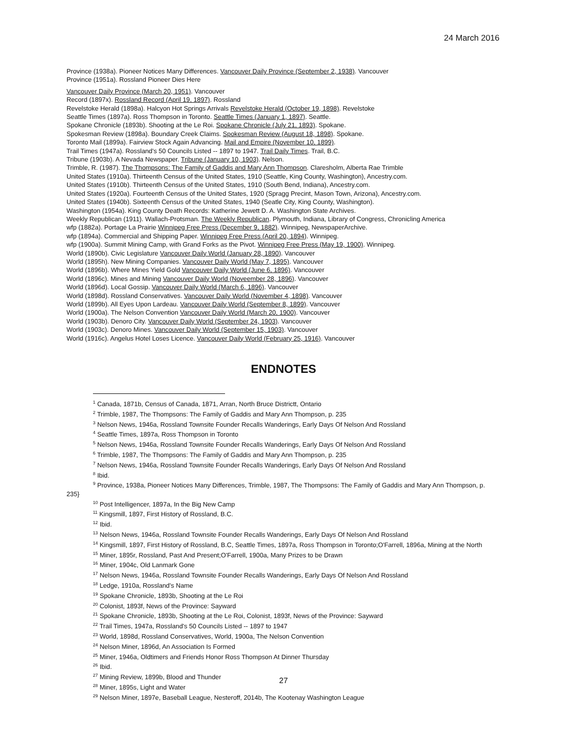24 March 2016
Province (1938a). Pioneer Notices Many Differences. Vancouver Daily Province (September 2, 1938). Vancouver
Province (1951a). Rossland Pioneer Dies Here
Vancouver Daily Province (March 20, 1951). Vancouver
Record (1897x). Rossland Record (April 19, 1897). Rossland
Revelstoke Herald (1898a). Halcyon Hot Springs Arrivals Revelstoke Herald (October 19, 1898). Revelstoke
Seattle Times (1897a). Ross Thompson in Toronto. Seattle Times (January 1, 1897). Seattle.
Spokane Chronicle (1893b). Shooting at the Le Roi. Spokane Chronicle (July 21, 1893). Spokane.
Spokesman Review (1898a). Boundary Creek Claims. Spokesman Review (August 18, 1898). Spokane.
Toronto Mail (1899a). Fairview Stock Again Advancing. Mail and Empire (November 10, 1899).
Trail Times (1947a). Rossland's 50 Councils Listed -- 1897 to 1947. Trail Daily Times. Trail, B.C.
Tribune (1903b). A Nevada Newspaper. Tribune (January 10, 1903). Nelson.
Trimble, R. (1987). The Thompsons: The Family of Gaddis and Mary Ann Thompson. Claresholm, Alberta Rae Trimble
United States (1910a). Thirteenth Census of the United States, 1910 (Seattle, King County, Washington), Ancestry.com.
United States (1910b). Thirteenth Census of the United States, 1910 (South Bend, Indiana), Ancestry.com.
United States (1920a). Fourteenth Census of the United States, 1920 (Spragg Precint, Mason Town, Arizona), Ancestry.com.
United States (1940b). Sixteenth Census of the United States, 1940 (Seatle City, King County, Washington).
Washington (1954a). King County Death Records: Katherine Jewett D. A. Washington State Archives.
Weekly Republican (1911). Wallach-Protsman. The Weekly Republican. Plymouth, Indiana, Library of Congress, Chronicling America
wfp (1882a). Portage La Prairie Winnipeg Free Press (December 9, 1882). Winnipeg, NewspaperArchive.
wfp (1894a). Commercial and Shipping Paper. Winnipeg Free Press (April 20, 1894). Winnipeg.
wfp (1900a). Summit Mining Camp, with Grand Forks as the Pivot. Winnipeg Free Press (May 19, 1900). Winnipeg.
World (1890b). Civic Legislature Vancouver Daily World (January 28, 1890). Vancouver
World (1895h). New Mining Companies. Vancouver Daily World (May 7, 1895). Vancouver
World (1896b). Where Mines Yield Gold Vancouver Daily World (June 6, 1896). Vancouver
World (1896c). Mines and Mining Vancouver Daily World (Noveember 28, 1896). Vancouver
World (1896d). Local Gossip. Vancouver Daily World (March 6, 1896). Vancouver
World (1898d). Rossland Conservatives. Vancouver Daily World (November 4, 1898). Vancouver
World (1899b). All Eyes Upon Lardeau. Vancouver Daily World (September 8, 1899). Vancouver
World (1900a). The Nelson Convention Vancouver Daily World (March 20, 1900). Vancouver
World (1903b). Denoro City. Vancouver Daily World (September 24, 1903). Vancouver
World (1903c). Denoro Mines. Vancouver Daily World (September 15, 1903). Vancouver
World (1916c). Angelus Hotel Loses Licence. Vancouver Daily World (February 25, 1916). Vancouver
ENDNOTES
<sup>1</sup> Canada, 1871b, Census of Canada, 1871, Arran, North Bruce Districtt, Ontario
<sup>2</sup> Trimble, 1987, The Thompsons: The Family of Gaddis and Mary Ann Thompson, p. 235
<sup>3</sup> Nelson News, 1946a, Rossland Townsite Founder Recalls Wanderings, Early Days Of Nelson And Rossland
<sup>4</sup> Seattle Times, 1897a, Ross Thompson in Toronto
<sup>5</sup> Nelson News, 1946a, Rossland Townsite Founder Recalls Wanderings, Early Days Of Nelson And Rossland
<sup>6</sup> Trimble, 1987, The Thompsons: The Family of Gaddis and Mary Ann Thompson, p. 235
<sup>7</sup> Nelson News, 1946a, Rossland Townsite Founder Recalls Wanderings, Early Days Of Nelson And Rossland
<sup>8</sup> Ibid.
<sup>9</sup> Province, 1938a, Pioneer Notices Many Differences, Trimble, 1987, The Thompsons: The Family of Gaddis and Mary Ann Thompson, p. 235}
<sup>10</sup> Post Intelligencer, 1897a, In the Big New Camp
<sup>11</sup> Kingsmill, 1897, First History of Rossland, B.C.
<sup>12</sup> Ibid.
<sup>13</sup> Nelson News, 1946a, Rossland Townsite Founder Recalls Wanderings, Early Days Of Nelson And Rossland
<sup>14</sup> Kingsmill, 1897, First History of Rossland, B.C, Seattle Times, 1897a, Ross Thompson in Toronto;O'Farrell, 1896a, Mining at the North
<sup>15</sup> Miner, 1895r, Rossland, Past And Present;O'Farrell, 1900a, Many Prizes to be Drawn
<sup>16</sup> Miner, 1904c, Old Lanmark Gone
<sup>17</sup> Nelson News, 1946a, Rossland Townsite Founder Recalls Wanderings, Early Days Of Nelson And Rossland
<sup>18</sup> Ledge, 1910a, Rossland's Name
<sup>19</sup> Spokane Chronicle, 1893b, Shooting at the Le Roi
<sup>20</sup> Colonist, 1893f, News of the Province: Sayward
<sup>21</sup> Spokane Chronicle, 1893b, Shooting at the Le Roi, Colonist, 1893f, News of the Province: Sayward
<sup>22</sup> Trail Times, 1947a, Rossland's 50 Councils Listed -- 1897 to 1947
<sup>23</sup> World, 1898d, Rossland Conservatives, World, 1900a, The Nelson Convention
<sup>24</sup> Nelson Miner, 1896d, An Association Is Formed
<sup>25</sup> Miner, 1946a, Oldtimers and Friends Honor Ross Thompson At Dinner Thursday
<sup>26</sup> Ibid.
<sup>27</sup> Mining Review, 1899b, Blood and Thunder
<sup>28</sup> Miner, 1895s, Light and Water
<sup>29</sup> Nelson Miner, 1897e, Baseball League, Nesteroff, 2014b, The Kootenay Washington League
27